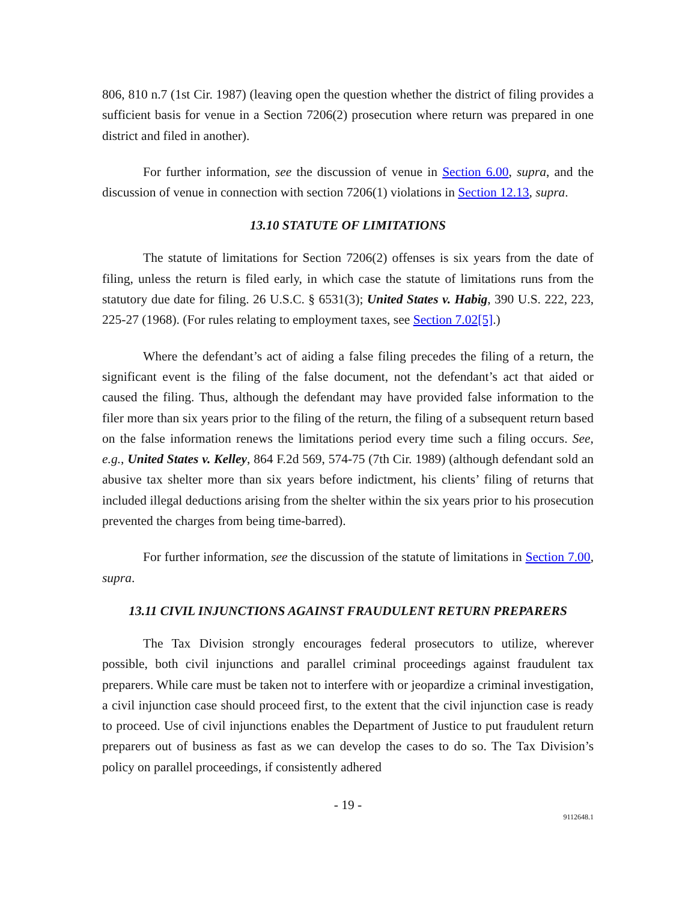806, 810 n.7 (1st Cir. 1987) (leaving open the question whether the district of filing provides a sufficient basis for venue in a Section 7206(2) prosecution where return was prepared in one district and filed in another).
For further information, see the discussion of venue in Section 6.00, supra, and the discussion of venue in connection with section 7206(1) violations in Section 12.13, supra.
13.10 STATUTE OF LIMITATIONS
The statute of limitations for Section 7206(2) offenses is six years from the date of filing, unless the return is filed early, in which case the statute of limitations runs from the statutory due date for filing. 26 U.S.C. § 6531(3); United States v. Habig, 390 U.S. 222, 223, 225-27 (1968). (For rules relating to employment taxes, see Section 7.02[5].)
Where the defendant’s act of aiding a false filing precedes the filing of a return, the significant event is the filing of the false document, not the defendant’s act that aided or caused the filing. Thus, although the defendant may have provided false information to the filer more than six years prior to the filing of the return, the filing of a subsequent return based on the false information renews the limitations period every time such a filing occurs. See, e.g., United States v. Kelley, 864 F.2d 569, 574-75 (7th Cir. 1989) (although defendant sold an abusive tax shelter more than six years before indictment, his clients’ filing of returns that included illegal deductions arising from the shelter within the six years prior to his prosecution prevented the charges from being time-barred).
For further information, see the discussion of the statute of limitations in Section 7.00, supra.
13.11 CIVIL INJUNCTIONS AGAINST FRAUDULENT RETURN PREPARERS
The Tax Division strongly encourages federal prosecutors to utilize, wherever possible, both civil injunctions and parallel criminal proceedings against fraudulent tax preparers. While care must be taken not to interfere with or jeopardize a criminal investigation, a civil injunction case should proceed first, to the extent that the civil injunction case is ready to proceed. Use of civil injunctions enables the Department of Justice to put fraudulent return preparers out of business as fast as we can develop the cases to do so. The Tax Division’s policy on parallel proceedings, if consistently adhered
- 19 -
9112648.1